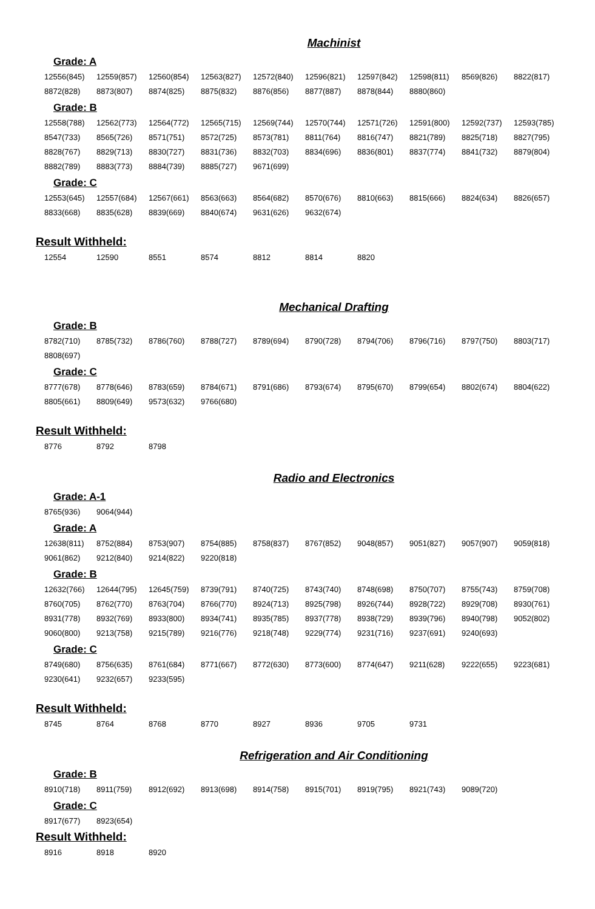Machinist
Grade: A
| 12556(845) | 12559(857) | 12560(854) | 12563(827) | 12572(840) | 12596(821) | 12597(842) | 12598(811) | 8569(826) | 8822(817) |
| 8872(828) | 8873(807) | 8874(825) | 8875(832) | 8876(856) | 8877(887) | 8878(844) | 8880(860) | | |
Grade: B
| 12558(788) | 12562(773) | 12564(772) | 12565(715) | 12569(744) | 12570(744) | 12571(726) | 12591(800) | 12592(737) | 12593(785) |
| 8547(733) | 8565(726) | 8571(751) | 8572(725) | 8573(781) | 8811(764) | 8816(747) | 8821(789) | 8825(718) | 8827(795) |
| 8828(767) | 8829(713) | 8830(727) | 8831(736) | 8832(703) | 8834(696) | 8836(801) | 8837(774) | 8841(732) | 8879(804) |
| 8882(789) | 8883(773) | 8884(739) | 8885(727) | 9671(699) | | | | | |
Grade: C
| 12553(645) | 12557(684) | 12567(661) | 8563(663) | 8564(682) | 8570(676) | 8810(663) | 8815(666) | 8824(634) | 8826(657) |
| 8833(668) | 8835(628) | 8839(669) | 8840(674) | 9631(626) | 9632(674) | | | | |
Result Withheld:
| 12554 | 12590 | 8551 | 8574 | 8812 | 8814 | 8820 |
Mechanical Drafting
Grade: B
| 8782(710) | 8785(732) | 8786(760) | 8788(727) | 8789(694) | 8790(728) | 8794(706) | 8796(716) | 8797(750) | 8803(717) |
| 8808(697) | | | | | | | | | |
Grade: C
| 8777(678) | 8778(646) | 8783(659) | 8784(671) | 8791(686) | 8793(674) | 8795(670) | 8799(654) | 8802(674) | 8804(622) |
| 8805(661) | 8809(649) | 9573(632) | 9766(680) | | | | | | |
Result Withheld:
| 8776 | 8792 | 8798 |
Radio and Electronics
Grade: A-1
| 8765(936) | 9064(944) |
Grade: A
| 12638(811) | 8752(884) | 8753(907) | 8754(885) | 8758(837) | 8767(852) | 9048(857) | 9051(827) | 9057(907) | 9059(818) |
| 9061(862) | 9212(840) | 9214(822) | 9220(818) | | | | | | |
Grade: B
| 12632(766) | 12644(795) | 12645(759) | 8739(791) | 8740(725) | 8743(740) | 8748(698) | 8750(707) | 8755(743) | 8759(708) |
| 8760(705) | 8762(770) | 8763(704) | 8766(770) | 8924(713) | 8925(798) | 8926(744) | 8928(722) | 8929(708) | 8930(761) |
| 8931(778) | 8932(769) | 8933(800) | 8934(741) | 8935(785) | 8937(778) | 8938(729) | 8939(796) | 8940(798) | 9052(802) |
| 9060(800) | 9213(758) | 9215(789) | 9216(776) | 9218(748) | 9229(774) | 9231(716) | 9237(691) | 9240(693) | |
Grade: C
| 8749(680) | 8756(635) | 8761(684) | 8771(667) | 8772(630) | 8773(600) | 8774(647) | 9211(628) | 9222(655) | 9223(681) |
| 9230(641) | 9232(657) | 9233(595) | | | | | | | |
Result Withheld:
| 8745 | 8764 | 8768 | 8770 | 8927 | 8936 | 9705 | 9731 |
Refrigeration and Air Conditioning
Grade: B
| 8910(718) | 8911(759) | 8912(692) | 8913(698) | 8914(758) | 8915(701) | 8919(795) | 8921(743) | 9089(720) |
Grade: C
| 8917(677) | 8923(654) |
Result Withheld:
| 8916 | 8918 | 8920 |